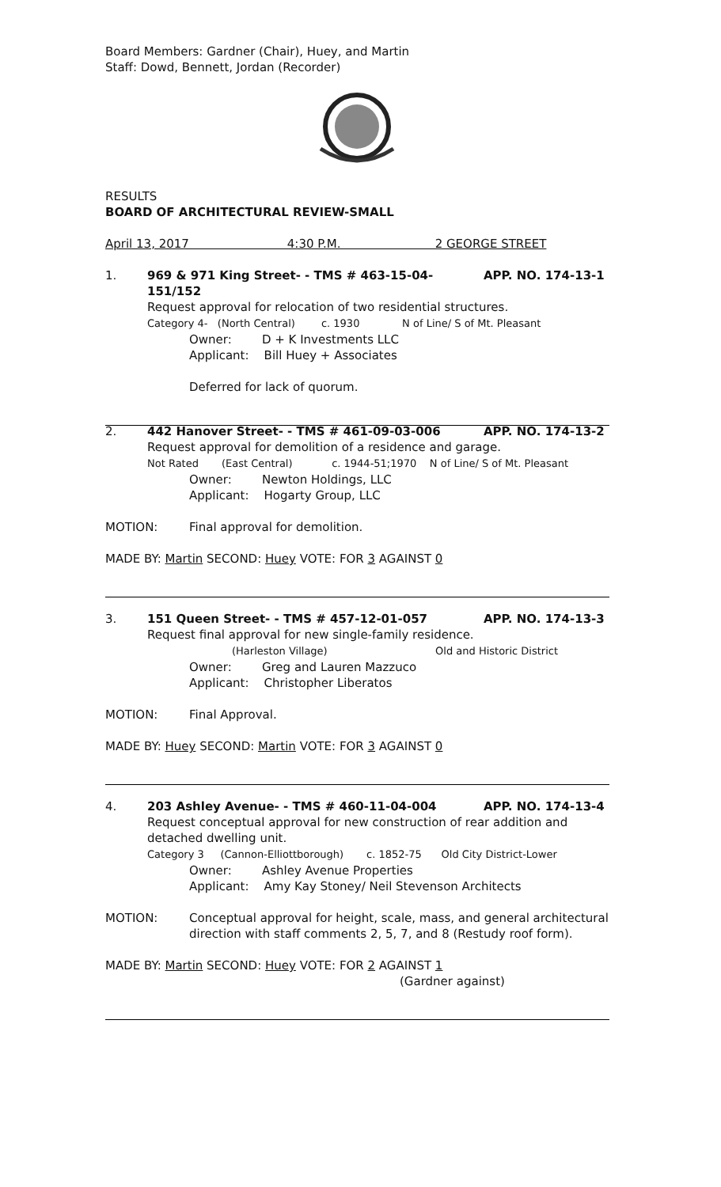Board Members: Gardner (Chair), Huey, and Martin
Staff: Dowd, Bennett, Jordan (Recorder)
RESULTS
BOARD OF ARCHITECTURAL REVIEW-SMALL
April 13, 2017 4:30 P.M. 2 GEORGE STREET
1. 969 & 971 King Street- - TMS # 463-15-04-151/152 APP. NO. 174-13-1
Request approval for relocation of two residential structures.
Category 4- (North Central) c. 1930 N of Line/ S of Mt. Pleasant
Owner: D + K Investments LLC
Applicant: Bill Huey + Associates
Deferred for lack of quorum.
2. 442 Hanover Street- - TMS # 461-09-03-006 APP. NO. 174-13-2
Request approval for demolition of a residence and garage.
Not Rated (East Central) c. 1944-51;1970 N of Line/ S of Mt. Pleasant
Owner: Newton Holdings, LLC
Applicant: Hogarty Group, LLC
MOTION: Final approval for demolition.
MADE BY: Martin SECOND: Huey VOTE: FOR 3 AGAINST 0
3. 151 Queen Street- - TMS # 457-12-01-057 APP. NO. 174-13-3
Request final approval for new single-family residence.
(Harleston Village) Old and Historic District
Owner: Greg and Lauren Mazzuco
Applicant: Christopher Liberatos
MOTION: Final Approval.
MADE BY: Huey SECOND: Martin VOTE: FOR 3 AGAINST 0
4. 203 Ashley Avenue- - TMS # 460-11-04-004 APP. NO. 174-13-4
Request conceptual approval for new construction of rear addition and detached dwelling unit.
Category 3 (Cannon-Elliottborough) c. 1852-75 Old City District-Lower
Owner: Ashley Avenue Properties
Applicant: Amy Kay Stoney/ Neil Stevenson Architects
MOTION: Conceptual approval for height, scale, mass, and general architectural direction with staff comments 2, 5, 7, and 8 (Restudy roof form).
MADE BY: Martin SECOND: Huey VOTE: FOR 2 AGAINST 1
(Gardner against)